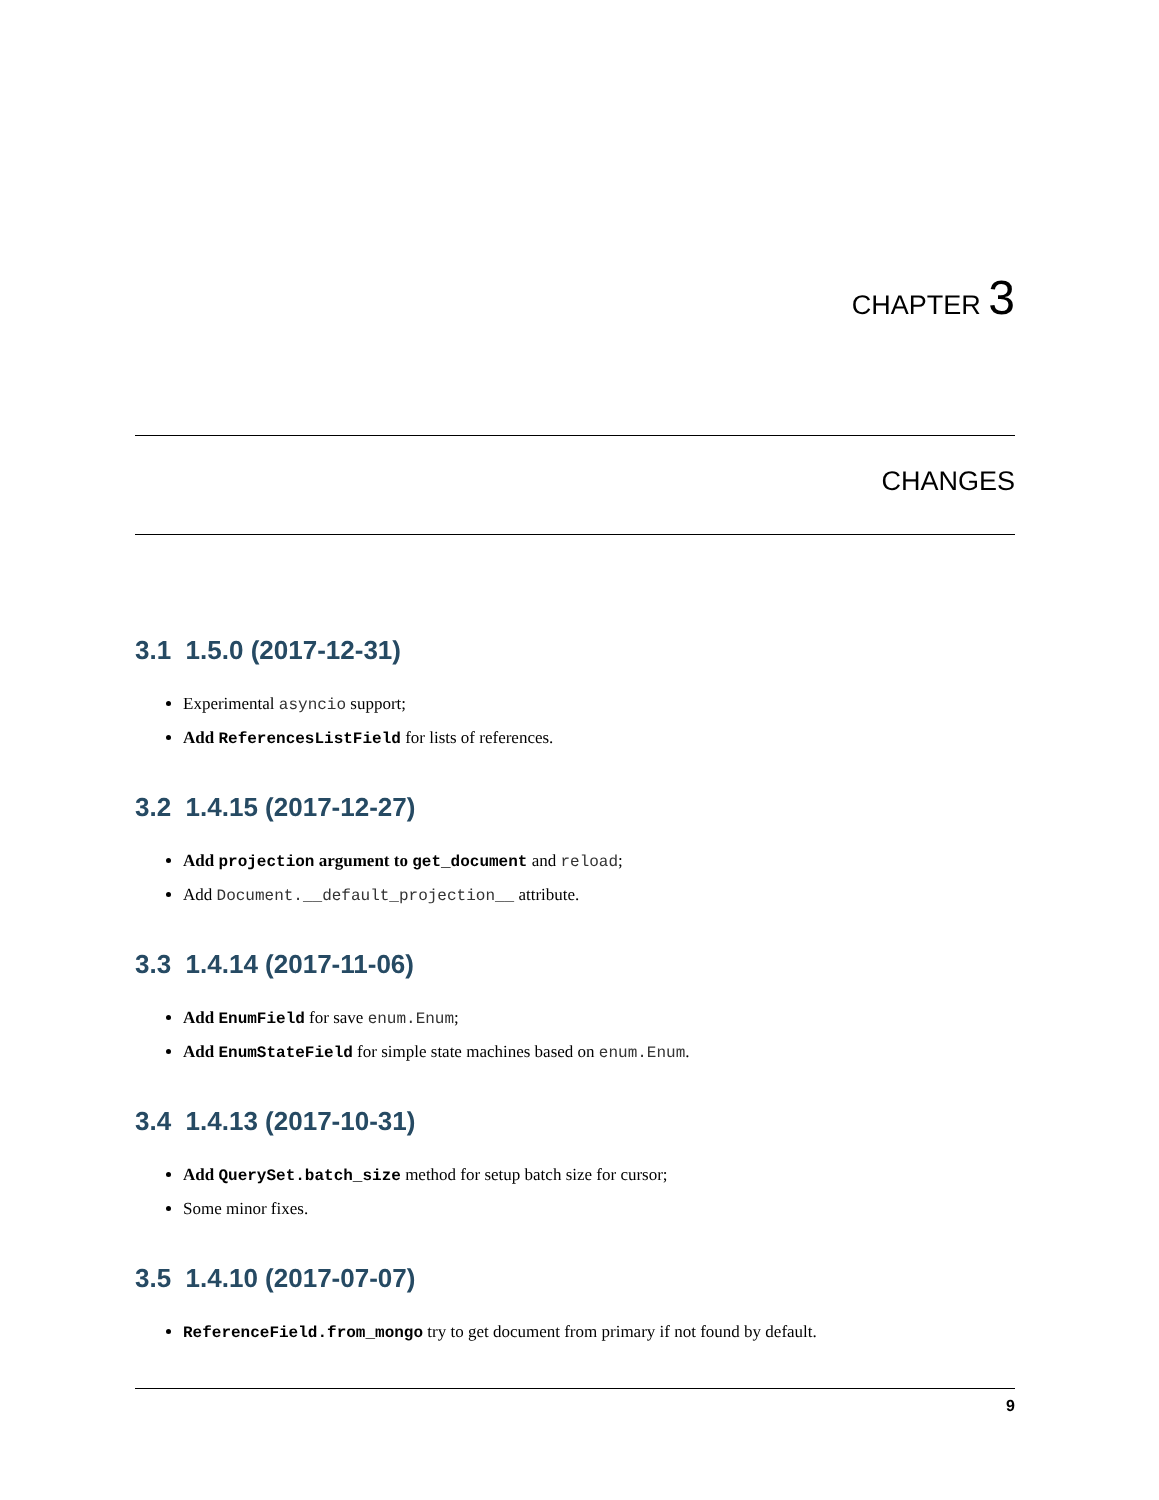CHAPTER 3
CHANGES
3.1 1.5.0 (2017-12-31)
Experimental asyncio support;
Add ReferencesListField for lists of references.
3.2 1.4.15 (2017-12-27)
Add projection argument to get_document and reload;
Add Document.__default_projection__ attribute.
3.3 1.4.14 (2017-11-06)
Add EnumField for save enum.Enum;
Add EnumStateField for simple state machines based on enum.Enum.
3.4 1.4.13 (2017-10-31)
Add QuerySet.batch_size method for setup batch size for cursor;
Some minor fixes.
3.5 1.4.10 (2017-07-07)
ReferenceField.from_mongo try to get document from primary if not found by default.
9